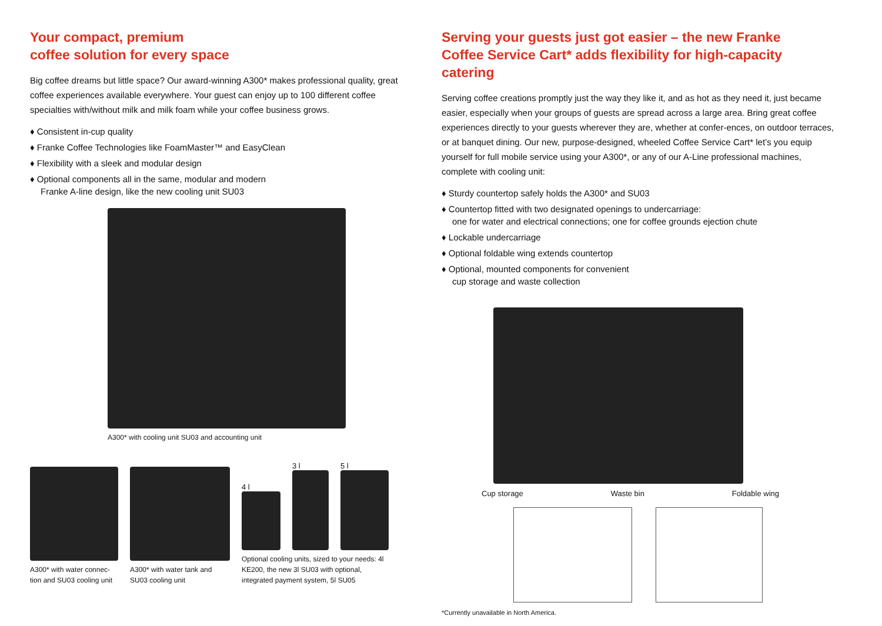Your compact, premium
coffee solution for every space
Big coffee dreams but little space? Our award-winning A300* makes professional quality, great coffee experiences available everywhere. Your guest can enjoy up to 100 different coffee specialties with/without milk and milk foam while your coffee business grows.
♦ Consistent in-cup quality
♦ Franke Coffee Technologies like FoamMaster™ and EasyClean
♦ Flexibility with a sleek and modular design
♦ Optional components all in the same, modular and modern
Franke A-line design, like the new cooling unit SU03
A300* with cooling unit SU03 and accounting unit
A300* with water connec-tion and SU03 cooling unit
A300* with water tank and SU03 cooling unit
4 l
3 l
5 l
Optional cooling units, sized to your needs: 4l KE200, the new 3l SU03 with optional, integrated payment system, 5l SU05
Serving your guests just got easier – the new Franke
Coffee Service Cart* adds flexibility for high-capacity catering
Serving coffee creations promptly just the way they like it, and as hot as they need it, just became easier, especially when your groups of guests are spread across a large area. Bring great coffee experiences directly to your guests wherever they are, whether at confer-ences, on outdoor terraces, or at banquet dining. Our new, purpose-designed, wheeled Coffee Service Cart* let’s you equip yourself for full mobile service using your A300*, or any of our A-Line professional machines, complete with cooling unit:
♦ Sturdy countertop safely holds the A300* and SU03
♦ Countertop fitted with two designated openings to undercarriage:
one for water and electrical connections; one for coffee grounds ejection chute
♦ Lockable undercarriage
♦ Optional foldable wing extends countertop
♦ Optional, mounted components for convenient
cup storage and waste collection
Cup storage Waste bin Foldable wing
*Currently unavailable in North America.